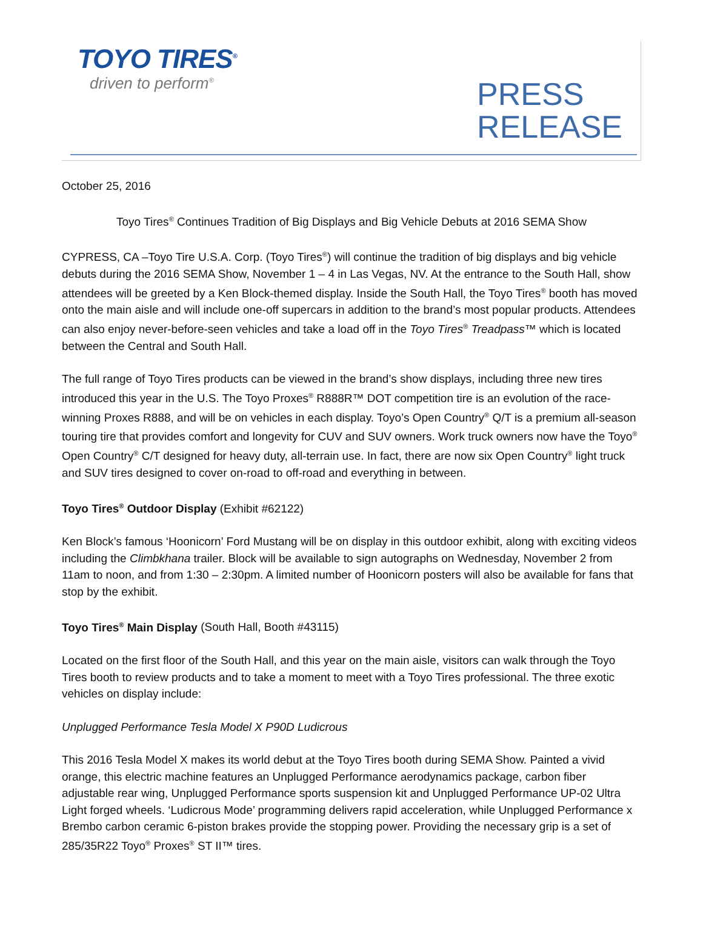TOYO TIRES<sup>®</sup>
driven to perform<sup>®</sup>
PRESS
RELEASE
October 25, 2016
Toyo Tires<sup>®</sup> Continues Tradition of Big Displays and Big Vehicle Debuts at 2016 SEMA Show
CYPRESS, CA –Toyo Tire U.S.A. Corp. (Toyo Tires<sup>®</sup>) will continue the tradition of big displays and big vehicle debuts during the 2016 SEMA Show, November 1 – 4 in Las Vegas, NV. At the entrance to the South Hall, show attendees will be greeted by a Ken Block-themed display. Inside the South Hall, the Toyo Tires<sup>®</sup> booth has moved onto the main aisle and will include one-off supercars in addition to the brand’s most popular products. Attendees can also enjoy never-before-seen vehicles and take a load off in the Toyo Tires<sup>®</sup> Treadpass™ which is located between the Central and South Hall.
The full range of Toyo Tires products can be viewed in the brand’s show displays, including three new tires introduced this year in the U.S. The Toyo Proxes<sup>®</sup> R888R™ DOT competition tire is an evolution of the race-winning Proxes R888, and will be on vehicles in each display. Toyo’s Open Country<sup>®</sup> Q/T is a premium all-season touring tire that provides comfort and longevity for CUV and SUV owners. Work truck owners now have the Toyo<sup>®</sup> Open Country<sup>®</sup> C/T designed for heavy duty, all-terrain use. In fact, there are now six Open Country<sup>®</sup> light truck and SUV tires designed to cover on-road to off-road and everything in between.
Toyo Tires<sup>®</sup> Outdoor Display (Exhibit #62122)
Ken Block’s famous ‘Hoonicorn’ Ford Mustang will be on display in this outdoor exhibit, along with exciting videos including the Climbkhana trailer. Block will be available to sign autographs on Wednesday, November 2 from 11am to noon, and from 1:30 – 2:30pm. A limited number of Hoonicorn posters will also be available for fans that stop by the exhibit.
Toyo Tires<sup>®</sup> Main Display (South Hall, Booth #43115)
Located on the first floor of the South Hall, and this year on the main aisle, visitors can walk through the Toyo Tires booth to review products and to take a moment to meet with a Toyo Tires professional. The three exotic vehicles on display include:
Unplugged Performance Tesla Model X P90D Ludicrous
This 2016 Tesla Model X makes its world debut at the Toyo Tires booth during SEMA Show. Painted a vivid orange, this electric machine features an Unplugged Performance aerodynamics package, carbon fiber adjustable rear wing, Unplugged Performance sports suspension kit and Unplugged Performance UP-02 Ultra Light forged wheels. ‘Ludicrous Mode’ programming delivers rapid acceleration, while Unplugged Performance x Brembo carbon ceramic 6-piston brakes provide the stopping power. Providing the necessary grip is a set of 285/35R22 Toyo<sup>®</sup> Proxes<sup>®</sup> ST II™ tires.